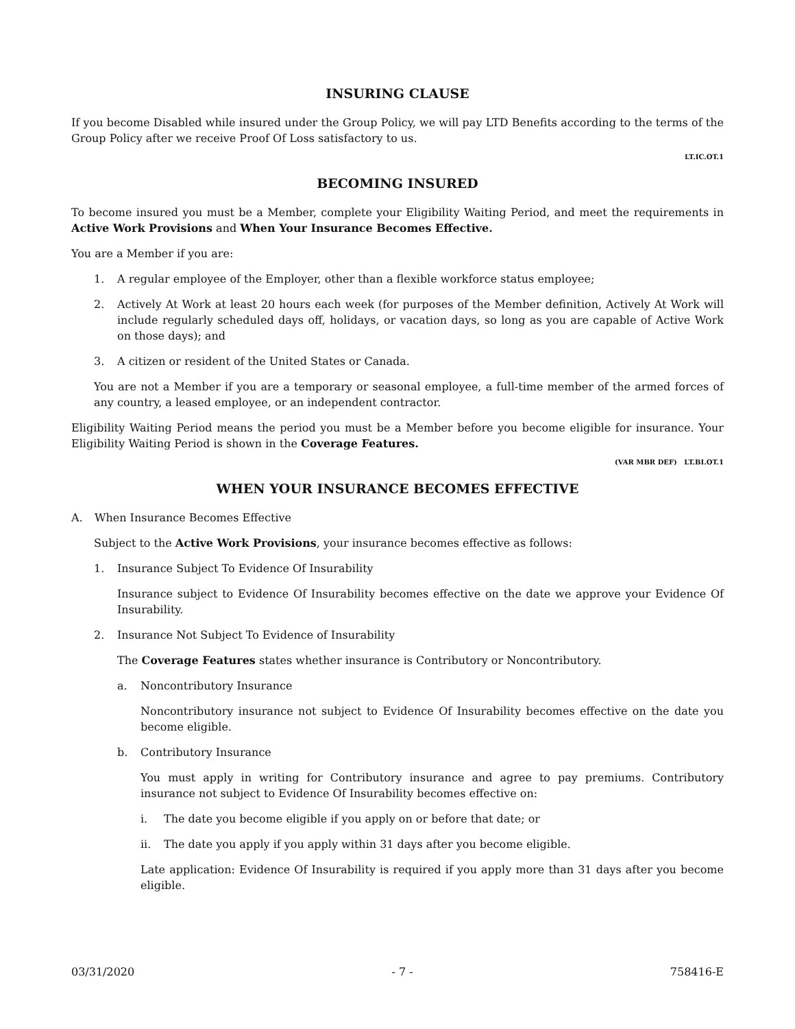INSURING CLAUSE
If you become Disabled while insured under the Group Policy, we will pay LTD Benefits according to the terms of the Group Policy after we receive Proof Of Loss satisfactory to us.
LT.IC.OT.1
BECOMING INSURED
To become insured you must be a Member, complete your Eligibility Waiting Period, and meet the requirements in Active Work Provisions and When Your Insurance Becomes Effective.
You are a Member if you are:
1. A regular employee of the Employer, other than a flexible workforce status employee;
2. Actively At Work at least 20 hours each week (for purposes of the Member definition, Actively At Work will include regularly scheduled days off, holidays, or vacation days, so long as you are capable of Active Work on those days); and
3. A citizen or resident of the United States or Canada.
You are not a Member if you are a temporary or seasonal employee, a full-time member of the armed forces of any country, a leased employee, or an independent contractor.
Eligibility Waiting Period means the period you must be a Member before you become eligible for insurance. Your Eligibility Waiting Period is shown in the Coverage Features.
(VAR MBR DEF) LT.BI.OT.1
WHEN YOUR INSURANCE BECOMES EFFECTIVE
A. When Insurance Becomes Effective
Subject to the Active Work Provisions, your insurance becomes effective as follows:
1. Insurance Subject To Evidence Of Insurability
Insurance subject to Evidence Of Insurability becomes effective on the date we approve your Evidence Of Insurability.
2. Insurance Not Subject To Evidence of Insurability
The Coverage Features states whether insurance is Contributory or Noncontributory.
a. Noncontributory Insurance
Noncontributory insurance not subject to Evidence Of Insurability becomes effective on the date you become eligible.
b. Contributory Insurance
You must apply in writing for Contributory insurance and agree to pay premiums. Contributory insurance not subject to Evidence Of Insurability becomes effective on:
i. The date you become eligible if you apply on or before that date; or
ii. The date you apply if you apply within 31 days after you become eligible.
Late application: Evidence Of Insurability is required if you apply more than 31 days after you become eligible.
03/31/2020 - 7 - 758416-E